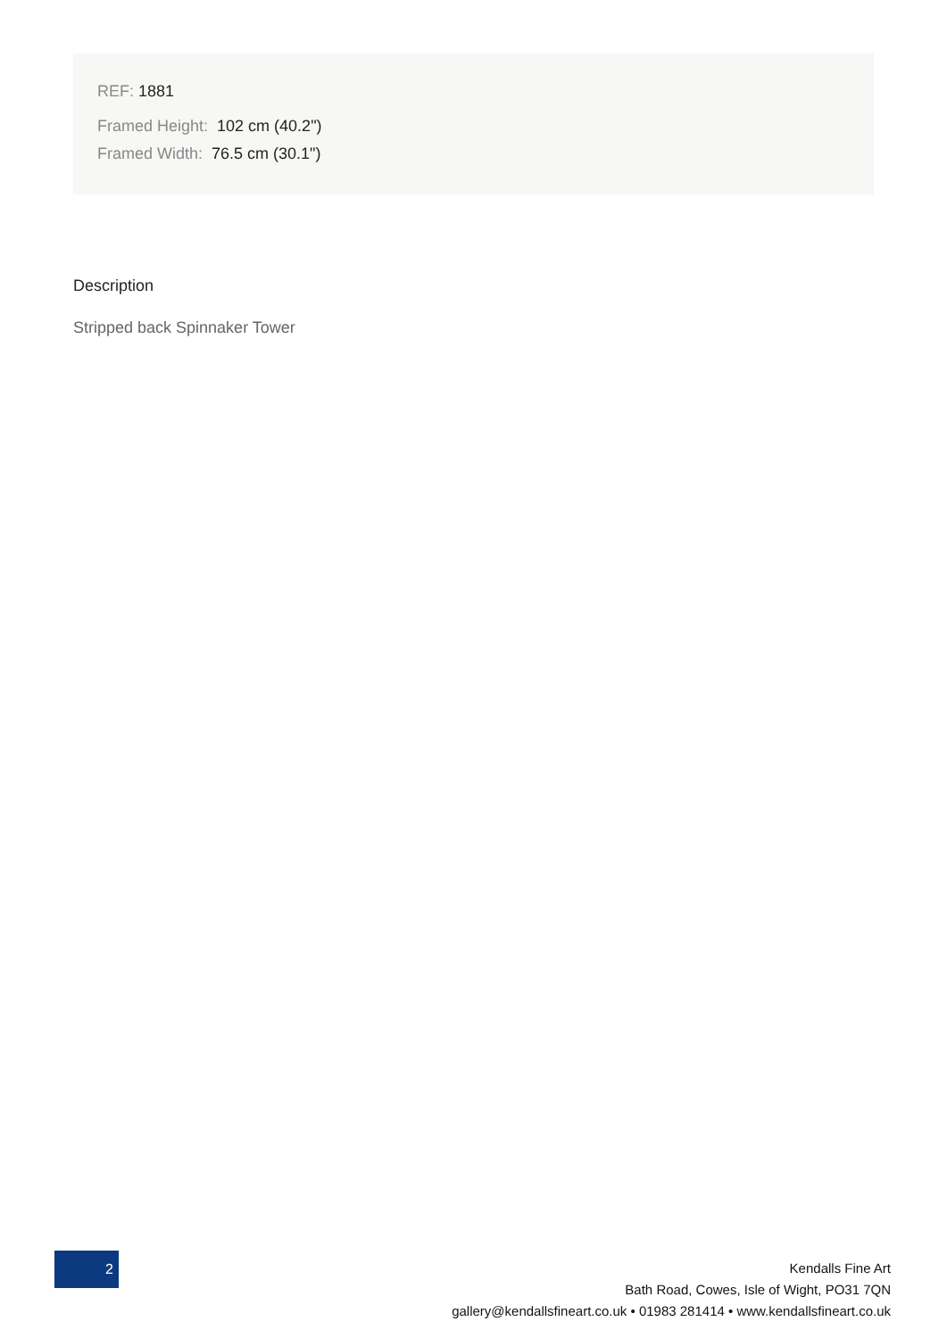REF: 1881
Framed Height: 102 cm (40.2")
Framed Width: 76.5 cm (30.1")
Description
Stripped back Spinnaker Tower
2
Kendalls Fine Art
Bath Road, Cowes, Isle of Wight, PO31 7QN
gallery@kendallsfineart.co.uk • 01983 281414 • www.kendallsfineart.co.uk